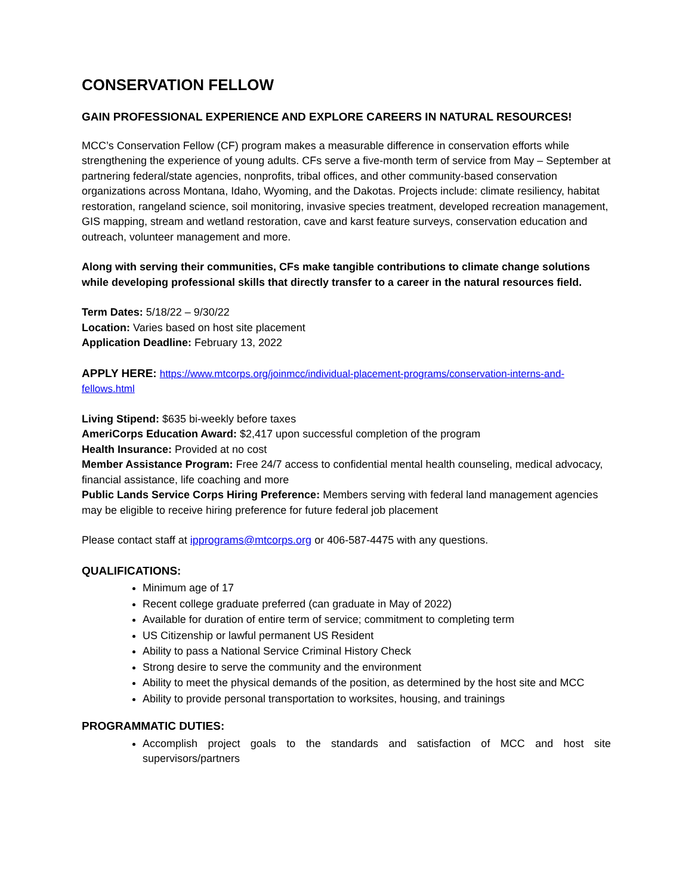CONSERVATION FELLOW
GAIN PROFESSIONAL EXPERIENCE AND EXPLORE CAREERS IN NATURAL RESOURCES!
MCC’s Conservation Fellow (CF) program makes a measurable difference in conservation efforts while strengthening the experience of young adults. CFs serve a five-month term of service from May – September at partnering federal/state agencies, nonprofits, tribal offices, and other community-based conservation organizations across Montana, Idaho, Wyoming, and the Dakotas. Projects include: climate resiliency, habitat restoration, rangeland science, soil monitoring, invasive species treatment, developed recreation management, GIS mapping, stream and wetland restoration, cave and karst feature surveys, conservation education and outreach, volunteer management and more.
Along with serving their communities, CFs make tangible contributions to climate change solutions while developing professional skills that directly transfer to a career in the natural resources field.
Term Dates: 5/18/22 – 9/30/22
Location: Varies based on host site placement
Application Deadline: February 13, 2022
APPLY HERE: https://www.mtcorps.org/joinmcc/individual-placement-programs/conservation-interns-and-fellows.html
Living Stipend: $635 bi-weekly before taxes
AmeriCorps Education Award: $2,417 upon successful completion of the program
Health Insurance: Provided at no cost
Member Assistance Program: Free 24/7 access to confidential mental health counseling, medical advocacy, financial assistance, life coaching and more
Public Lands Service Corps Hiring Preference: Members serving with federal land management agencies may be eligible to receive hiring preference for future federal job placement
Please contact staff at ipprograms@mtcorps.org or 406-587-4475 with any questions.
QUALIFICATIONS:
Minimum age of 17
Recent college graduate preferred (can graduate in May of 2022)
Available for duration of entire term of service; commitment to completing term
US Citizenship or lawful permanent US Resident
Ability to pass a National Service Criminal History Check
Strong desire to serve the community and the environment
Ability to meet the physical demands of the position, as determined by the host site and MCC
Ability to provide personal transportation to worksites, housing, and trainings
PROGRAMMATIC DUTIES:
Accomplish project goals to the standards and satisfaction of MCC and host site supervisors/partners